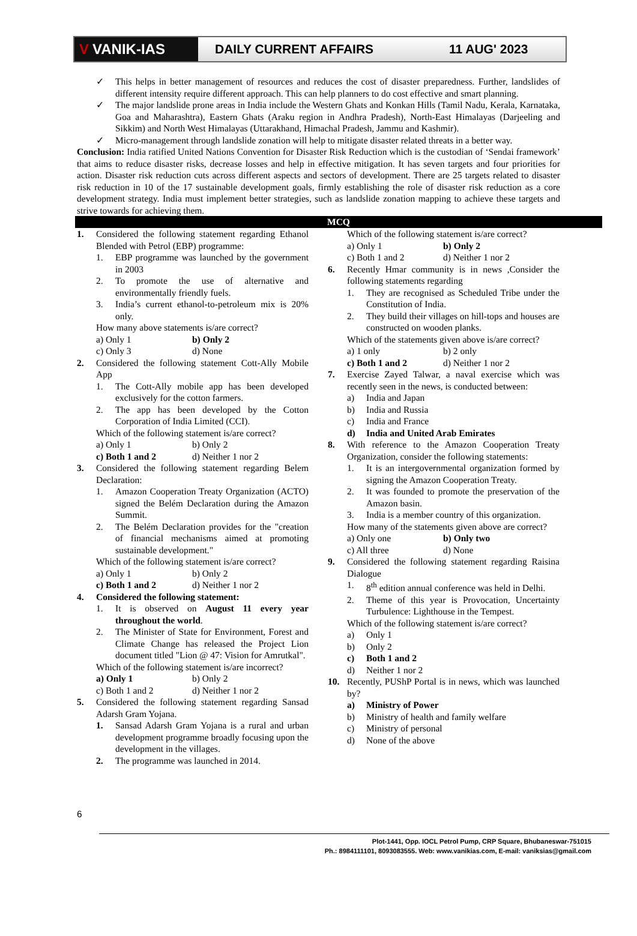V VANIK-IAS
DAILY CURRENT AFFAIRS 11 AUG' 2023
This helps in better management of resources and reduces the cost of disaster preparedness. Further, landslides of different intensity require different approach. This can help planners to do cost effective and smart planning.
The major landslide prone areas in India include the Western Ghats and Konkan Hills (Tamil Nadu, Kerala, Karnataka, Goa and Maharashtra), Eastern Ghats (Araku region in Andhra Pradesh), North-East Himalayas (Darjeeling and Sikkim) and North West Himalayas (Uttarakhand, Himachal Pradesh, Jammu and Kashmir).
Micro-management through landslide zonation will help to mitigate disaster related threats in a better way.
Conclusion: India ratified United Nations Convention for Disaster Risk Reduction which is the custodian of ‘Sendai framework’ that aims to reduce disaster risks, decrease losses and help in effective mitigation. It has seven targets and four priorities for action. Disaster risk reduction cuts across different aspects and sectors of development. There are 25 targets related to disaster risk reduction in 10 of the 17 sustainable development goals, firmly establishing the role of disaster risk reduction as a core development strategy. India must implement better strategies, such as landslide zonation mapping to achieve these targets and strive towards for achieving them.
MCQ
1. Considered the following statement regarding Ethanol Blended with Petrol (EBP) programme:
1. EBP programme was launched by the government in 2003
2. To promote the use of alternative and environmentally friendly fuels.
3. India’s current ethanol-to-petroleum mix is 20% only.
How many above statements is/are correct?
a) Only 1 b) Only 2
c) Only 3 d) None
2. Considered the following statement Cott-Ally Mobile App
1. The Cott-Ally mobile app has been developed exclusively for the cotton farmers.
2. The app has been developed by the Cotton Corporation of India Limited (CCI).
Which of the following statement is/are correct?
a) Only 1 b) Only 2
c) Both 1 and 2 d) Neither 1 nor 2
3. Considered the following statement regarding Belem Declaration:
1. Amazon Cooperation Treaty Organization (ACTO) signed the Belém Declaration during the Amazon Summit.
2. The Belém Declaration provides for the "creation of financial mechanisms aimed at promoting sustainable development."
Which of the following statement is/are correct?
a) Only 1 b) Only 2
c) Both 1 and 2 d) Neither 1 nor 2
4. Considered the following statement:
1. It is observed on August 11 every year throughout the world.
2. The Minister of State for Environment, Forest and Climate Change has released the Project Lion document titled "Lion @ 47: Vision for Amrutkal".
Which of the following statement is/are incorrect?
a) Only 1 b) Only 2
c) Both 1 and 2 d) Neither 1 nor 2
5. Considered the following statement regarding Sansad Adarsh Gram Yojana.
1. Sansad Adarsh Gram Yojana is a rural and urban development programme broadly focusing upon the development in the villages.
2. The programme was launched in 2014.
Which of the following statement is/are correct?
a) Only 1 b) Only 2
c) Both 1 and 2 d) Neither 1 nor 2
6. Recently Hmar community is in news ,Consider the following statements regarding
1. They are recognised as Scheduled Tribe under the Constitution of India.
2. They build their villages on hill-tops and houses are constructed on wooden planks.
Which of the statements given above is/are correct?
a) 1 only b) 2 only
c) Both 1 and 2 d) Neither 1 nor 2
7. Exercise Zayed Talwar, a naval exercise which was recently seen in the news, is conducted between:
a) India and Japan
b) India and Russia
c) India and France
d) India and United Arab Emirates
8. With reference to the Amazon Cooperation Treaty Organization, consider the following statements:
1. It is an intergovernmental organization formed by signing the Amazon Cooperation Treaty.
2. It was founded to promote the preservation of the Amazon basin.
3. India is a member country of this organization.
How many of the statements given above are correct?
a) Only one b) Only two
c) All three d) None
9. Considered the following statement regarding Raisina Dialogue
1. 8<sup>th</sup> edition annual conference was held in Delhi.
2. Theme of this year is Provocation, Uncertainty Turbulence: Lighthouse in the Tempest.
Which of the following statement is/are correct?
a) Only 1
b) Only 2
c) Both 1 and 2
d) Neither 1 nor 2
10. Recently, PUShP Portal is in news, which was launched by?
a) Ministry of Power
b) Ministry of health and family welfare
c) Ministry of personal
d) None of the above
6
Plot-1441, Opp. IOCL Petrol Pump, CRP Square, Bhubaneswar-751015
Ph.: 8984111101, 8093083555. Web: www.vanikias.com, E-mail: vaniksias@gmail.com